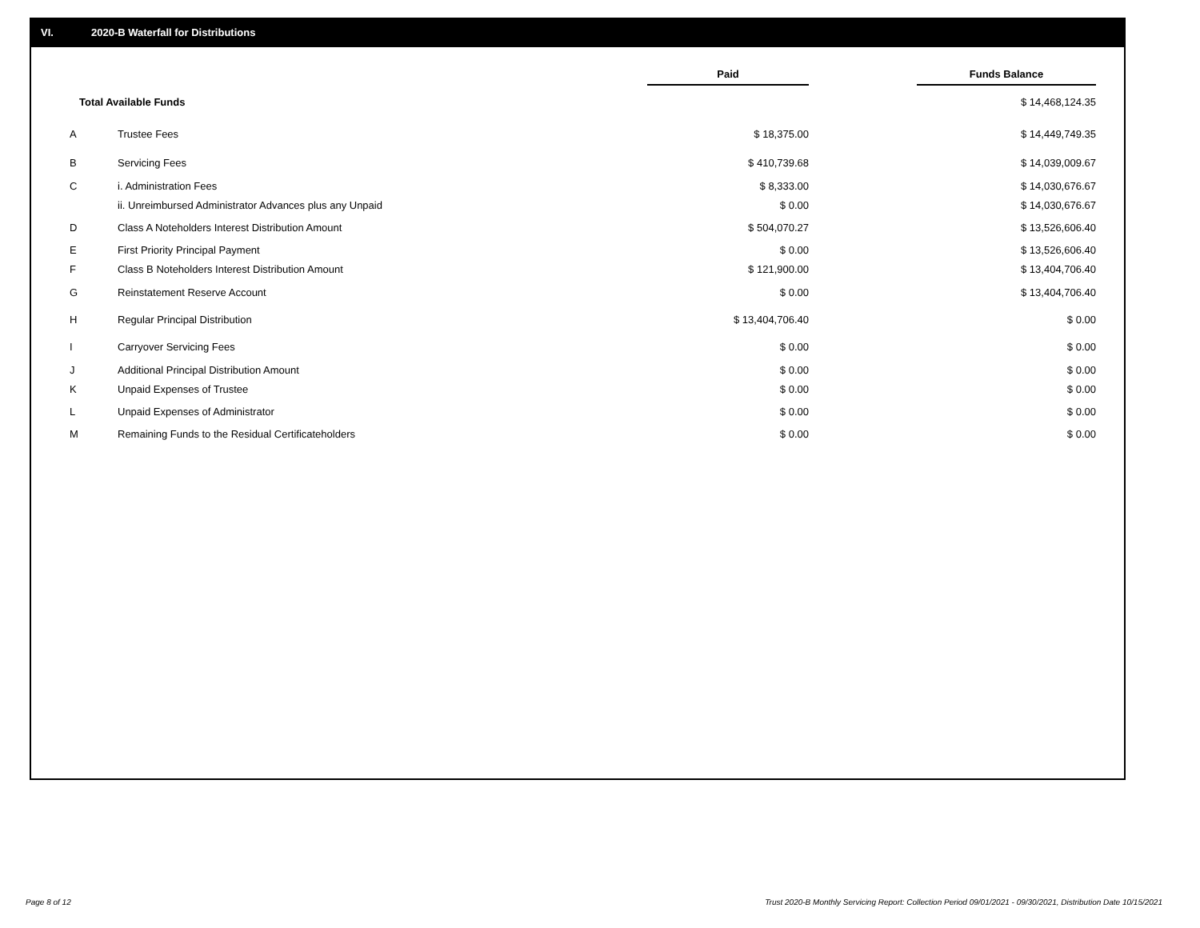VI. 2020-B Waterfall for Distributions
| | | Paid | | Funds Balance | |
| --- | --- | --- | --- | --- | --- |
| | Total Available Funds | | | $ 14,468,124.35 | |
| A | Trustee Fees | $ 18,375.00 | | $ 14,449,749.35 | |
| B | Servicing Fees | $ 410,739.68 | | $ 14,039,009.67 | |
| C | i. Administration Fees | $ 8,333.00 | | $ 14,030,676.67 | |
| | ii. Unreimbursed Administrator Advances plus any Unpaid | $ 0.00 | | $ 14,030,676.67 | |
| D | Class A Noteholders Interest Distribution Amount | $ 504,070.27 | | $ 13,526,606.40 | |
| E | First Priority Principal Payment | $ 0.00 | | $ 13,526,606.40 | |
| F | Class B Noteholders Interest Distribution Amount | $ 121,900.00 | | $ 13,404,706.40 | |
| G | Reinstatement Reserve Account | $ 0.00 | | $ 13,404,706.40 | |
| H | Regular Principal Distribution | $ 13,404,706.40 | | $ 0.00 | |
| I | Carryover Servicing Fees | $ 0.00 | | $ 0.00 | |
| J | Additional Principal Distribution Amount | $ 0.00 | | $ 0.00 | |
| K | Unpaid Expenses of Trustee | $ 0.00 | | $ 0.00 | |
| L | Unpaid Expenses of Administrator | $ 0.00 | | $ 0.00 | |
| M | Remaining Funds to the Residual Certificateholders | $ 0.00 | | $ 0.00 | |
Page 8 of 12
Trust 2020-B Monthly Servicing Report: Collection Period 09/01/2021 - 09/30/2021, Distribution Date 10/15/2021